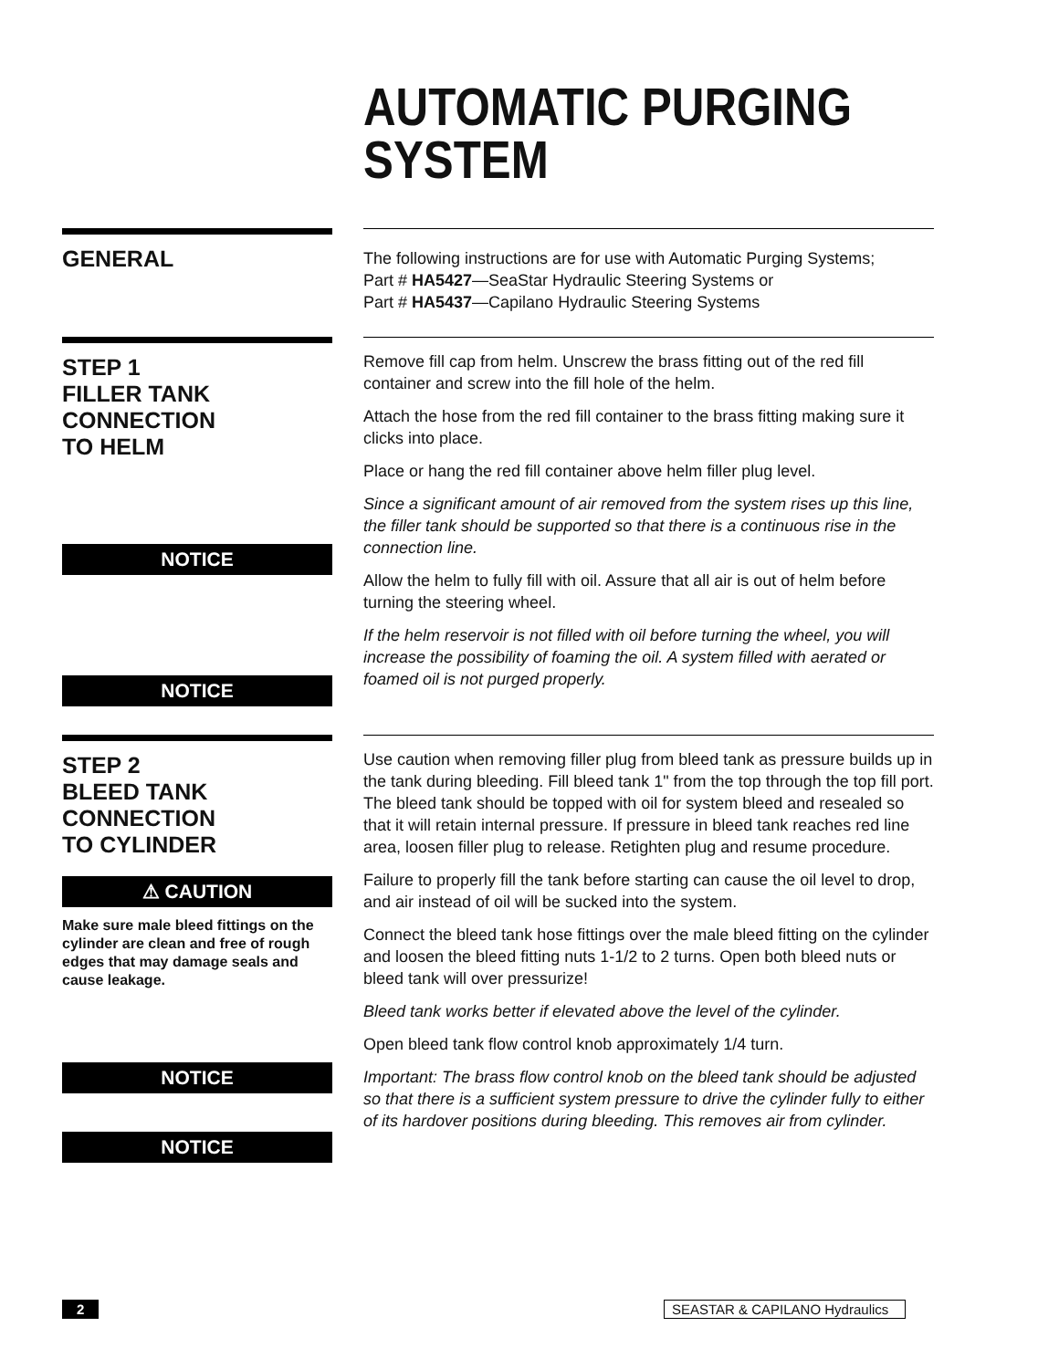AUTOMATIC PURGING
SYSTEM
GENERAL
The following instructions are for use with Automatic Purging Systems;
Part # HA5427—SeaStar Hydraulic Steering Systems or
Part # HA5437—Capilano Hydraulic Steering Systems
STEP 1
FILLER TANK CONNECTION
TO HELM
NOTICE
NOTICE
Remove fill cap from helm. Unscrew the brass fitting out of the red fill container and screw into the fill hole of the helm.
Attach the hose from the red fill container to the brass fitting making sure it clicks into place.
Place or hang the red fill container above helm filler plug level.
Since a significant amount of air removed from the system rises up this line, the filler tank should be supported so that there is a continuous rise in the connection line.
Allow the helm to fully fill with oil. Assure that all air is out of helm before turning the steering wheel.
If the helm reservoir is not filled with oil before turning the wheel, you will increase the possibility of foaming the oil. A system filled with aerated or foamed oil is not purged properly.
STEP 2
BLEED TANK CONNECTION
TO CYLINDER
⚠ CAUTION
Make sure male bleed fittings on the cylinder are clean and free of rough edges that may damage seals and cause leakage.
NOTICE
NOTICE
Use caution when removing filler plug from bleed tank as pressure builds up in the tank during bleeding. Fill bleed tank 1" from the top through the top fill port. The bleed tank should be topped with oil for system bleed and resealed so that it will retain internal pressure. If pressure in bleed tank reaches red line area, loosen filler plug to release. Retighten plug and resume procedure.
Failure to properly fill the tank before starting can cause the oil level to drop, and air instead of oil will be sucked into the system.
Connect the bleed tank hose fittings over the male bleed fitting on the cylinder and loosen the bleed fitting nuts 1-1/2 to 2 turns. Open both bleed nuts or bleed tank will over pressurize!
Bleed tank works better if elevated above the level of the cylinder.
Open bleed tank flow control knob approximately 1/4 turn.
Important: The brass flow control knob on the bleed tank should be adjusted so that there is a sufficient system pressure to drive the cylinder fully to either of its hardover positions during bleeding. This removes air from cylinder.
2 SEASTAR & CAPILANO Hydraulics